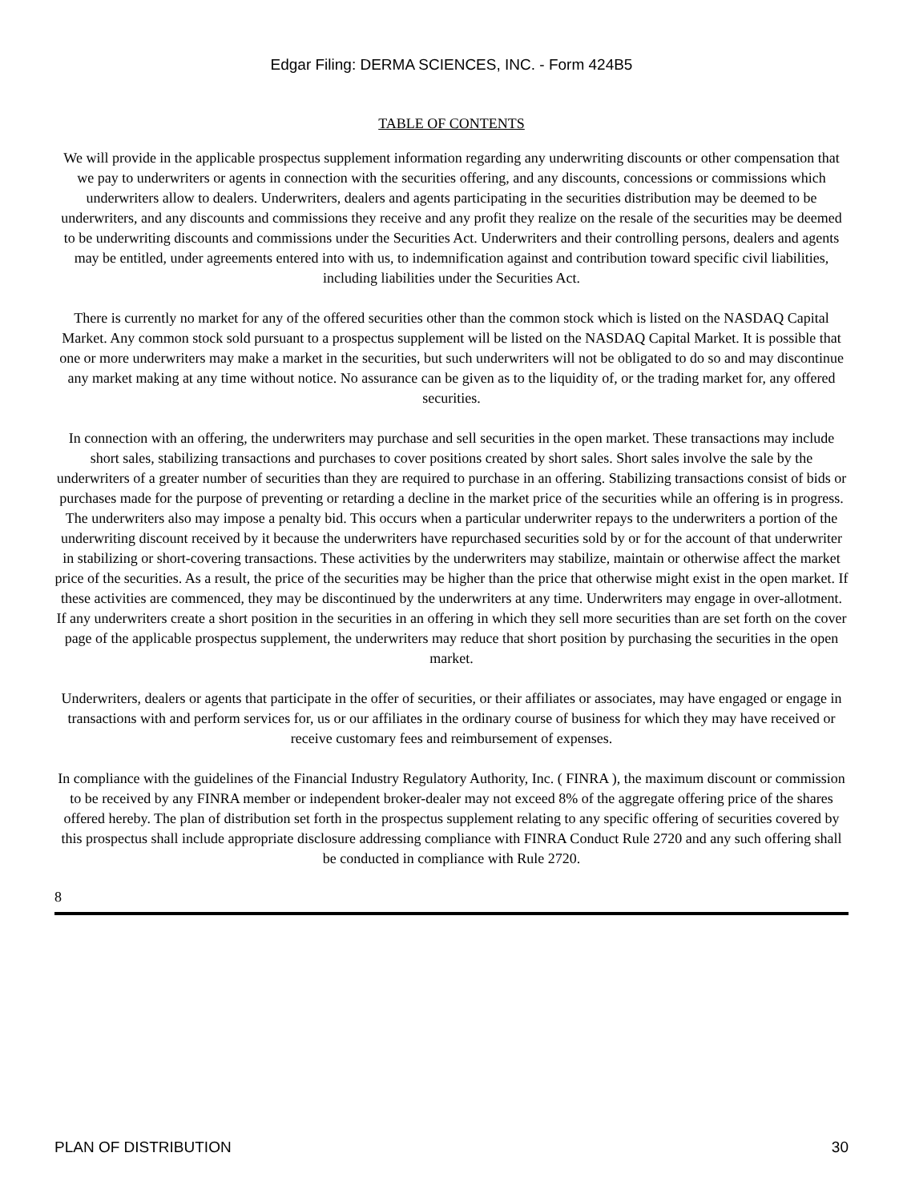Edgar Filing: DERMA SCIENCES, INC. - Form 424B5
TABLE OF CONTENTS
We will provide in the applicable prospectus supplement information regarding any underwriting discounts or other compensation that we pay to underwriters or agents in connection with the securities offering, and any discounts, concessions or commissions which underwriters allow to dealers. Underwriters, dealers and agents participating in the securities distribution may be deemed to be underwriters, and any discounts and commissions they receive and any profit they realize on the resale of the securities may be deemed to be underwriting discounts and commissions under the Securities Act. Underwriters and their controlling persons, dealers and agents may be entitled, under agreements entered into with us, to indemnification against and contribution toward specific civil liabilities, including liabilities under the Securities Act.
There is currently no market for any of the offered securities other than the common stock which is listed on the NASDAQ Capital Market. Any common stock sold pursuant to a prospectus supplement will be listed on the NASDAQ Capital Market. It is possible that one or more underwriters may make a market in the securities, but such underwriters will not be obligated to do so and may discontinue any market making at any time without notice. No assurance can be given as to the liquidity of, or the trading market for, any offered securities.
In connection with an offering, the underwriters may purchase and sell securities in the open market. These transactions may include short sales, stabilizing transactions and purchases to cover positions created by short sales. Short sales involve the sale by the underwriters of a greater number of securities than they are required to purchase in an offering. Stabilizing transactions consist of bids or purchases made for the purpose of preventing or retarding a decline in the market price of the securities while an offering is in progress. The underwriters also may impose a penalty bid. This occurs when a particular underwriter repays to the underwriters a portion of the underwriting discount received by it because the underwriters have repurchased securities sold by or for the account of that underwriter in stabilizing or short-covering transactions. These activities by the underwriters may stabilize, maintain or otherwise affect the market price of the securities. As a result, the price of the securities may be higher than the price that otherwise might exist in the open market. If these activities are commenced, they may be discontinued by the underwriters at any time. Underwriters may engage in over-allotment. If any underwriters create a short position in the securities in an offering in which they sell more securities than are set forth on the cover page of the applicable prospectus supplement, the underwriters may reduce that short position by purchasing the securities in the open market.
Underwriters, dealers or agents that participate in the offer of securities, or their affiliates or associates, may have engaged or engage in transactions with and perform services for, us or our affiliates in the ordinary course of business for which they may have received or receive customary fees and reimbursement of expenses.
In compliance with the guidelines of the Financial Industry Regulatory Authority, Inc. ( FINRA ), the maximum discount or commission to be received by any FINRA member or independent broker-dealer may not exceed 8% of the aggregate offering price of the shares offered hereby. The plan of distribution set forth in the prospectus supplement relating to any specific offering of securities covered by this prospectus shall include appropriate disclosure addressing compliance with FINRA Conduct Rule 2720 and any such offering shall be conducted in compliance with Rule 2720.
8
PLAN OF DISTRIBUTION 30